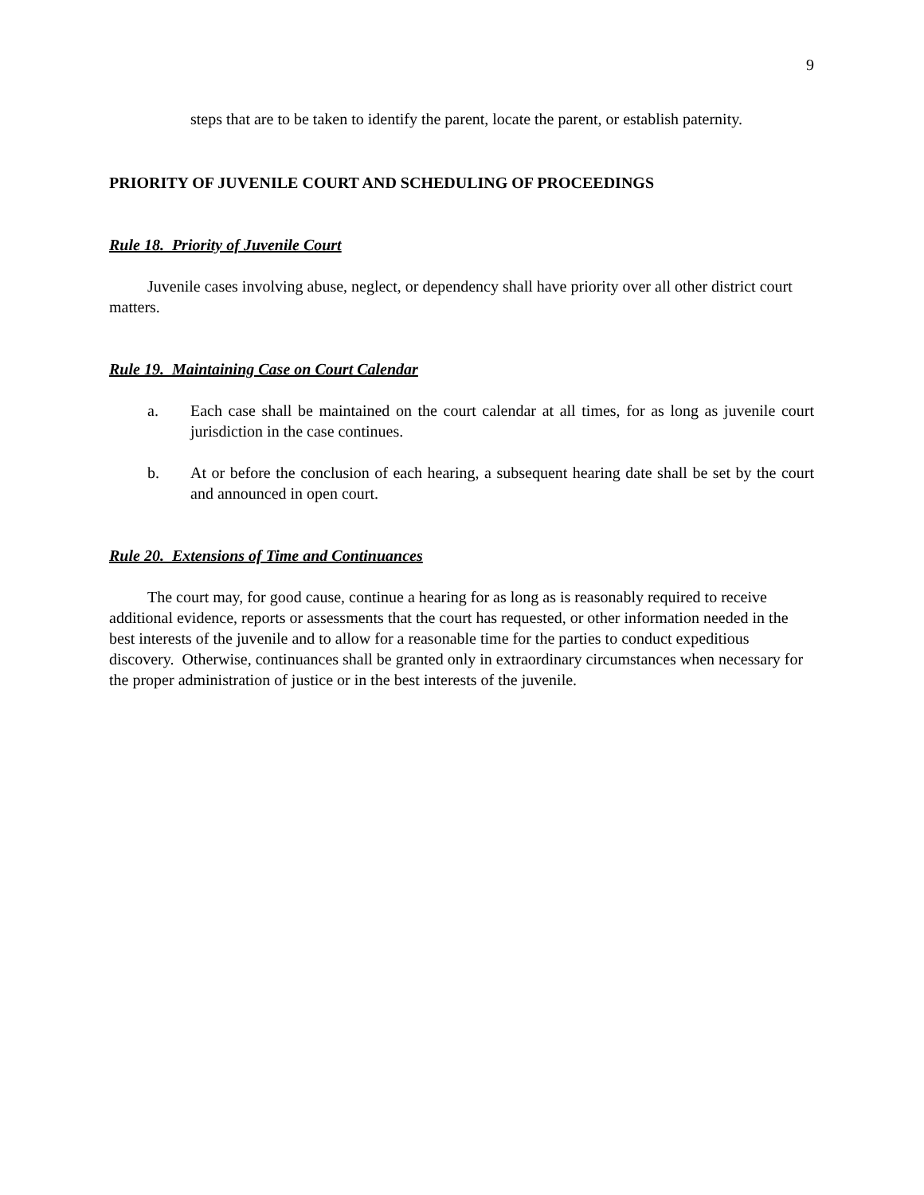9
steps that are to be taken to identify the parent, locate the parent, or establish paternity.
PRIORITY OF JUVENILE COURT AND SCHEDULING OF PROCEEDINGS
Rule 18. Priority of Juvenile Court
Juvenile cases involving abuse, neglect, or dependency shall have priority over all other district court matters.
Rule 19. Maintaining Case on Court Calendar
a. Each case shall be maintained on the court calendar at all times, for as long as juvenile court jurisdiction in the case continues.
b. At or before the conclusion of each hearing, a subsequent hearing date shall be set by the court and announced in open court.
Rule 20. Extensions of Time and Continuances
The court may, for good cause, continue a hearing for as long as is reasonably required to receive additional evidence, reports or assessments that the court has requested, or other information needed in the best interests of the juvenile and to allow for a reasonable time for the parties to conduct expeditious discovery. Otherwise, continuances shall be granted only in extraordinary circumstances when necessary for the proper administration of justice or in the best interests of the juvenile.